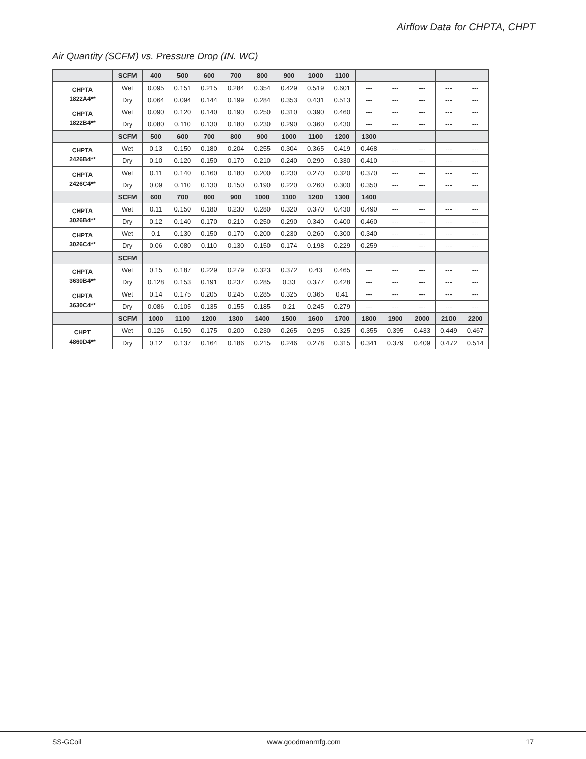Airflow Data for CHPTA, CHPT
Air Quantity (SCFM) vs. Pressure Drop (IN. WC)
| | SCFM | 400 | 500 | 600 | 700 | 800 | 900 | 1000 | 1100 | | | | | |
| --- | --- | --- | --- | --- | --- | --- | --- | --- | --- | --- | --- | --- | --- | --- |
| CHPTA 1822A4** | Wet | 0.095 | 0.151 | 0.215 | 0.284 | 0.354 | 0.429 | 0.519 | 0.601 | --- | --- | --- | --- | --- |
| | Dry | 0.064 | 0.094 | 0.144 | 0.199 | 0.284 | 0.353 | 0.431 | 0.513 | --- | --- | --- | --- | --- |
| CHPTA 1822B4** | Wet | 0.090 | 0.120 | 0.140 | 0.190 | 0.250 | 0.310 | 0.390 | 0.460 | --- | --- | --- | --- | --- |
| | Dry | 0.080 | 0.110 | 0.130 | 0.180 | 0.230 | 0.290 | 0.360 | 0.430 | --- | --- | --- | --- | --- |
| | SCFM | 500 | 600 | 700 | 800 | 900 | 1000 | 1100 | 1200 | 1300 | | | | |
| CHPTA 2426B4** | Wet | 0.13 | 0.150 | 0.180 | 0.204 | 0.255 | 0.304 | 0.365 | 0.419 | 0.468 | --- | --- | --- | --- |
| | Dry | 0.10 | 0.120 | 0.150 | 0.170 | 0.210 | 0.240 | 0.290 | 0.330 | 0.410 | --- | --- | --- | --- |
| CHPTA 2426C4** | Wet | 0.11 | 0.140 | 0.160 | 0.180 | 0.200 | 0.230 | 0.270 | 0.320 | 0.370 | --- | --- | --- | --- |
| | Dry | 0.09 | 0.110 | 0.130 | 0.150 | 0.190 | 0.220 | 0.260 | 0.300 | 0.350 | --- | --- | --- | --- |
| | SCFM | 600 | 700 | 800 | 900 | 1000 | 1100 | 1200 | 1300 | 1400 | | | | |
| CHPTA 3026B4** | Wet | 0.11 | 0.150 | 0.180 | 0.230 | 0.280 | 0.320 | 0.370 | 0.430 | 0.490 | --- | --- | --- | --- |
| | Dry | 0.12 | 0.140 | 0.170 | 0.210 | 0.250 | 0.290 | 0.340 | 0.400 | 0.460 | --- | --- | --- | --- |
| CHPTA 3026C4** | Wet | 0.1 | 0.130 | 0.150 | 0.170 | 0.200 | 0.230 | 0.260 | 0.300 | 0.340 | --- | --- | --- | --- |
| | Dry | 0.06 | 0.080 | 0.110 | 0.130 | 0.150 | 0.174 | 0.198 | 0.229 | 0.259 | --- | --- | --- | --- |
| | SCFM | | | | | | | | | | | | | |
| CHPTA 3630B4** | Wet | 0.15 | 0.187 | 0.229 | 0.279 | 0.323 | 0.372 | 0.43 | 0.465 | --- | --- | --- | --- | --- |
| | Dry | 0.128 | 0.153 | 0.191 | 0.237 | 0.285 | 0.33 | 0.377 | 0.428 | --- | --- | --- | --- | --- |
| CHPTA 3630C4** | Wet | 0.14 | 0.175 | 0.205 | 0.245 | 0.285 | 0.325 | 0.365 | 0.41 | --- | --- | --- | --- | --- |
| | Dry | 0.086 | 0.105 | 0.135 | 0.155 | 0.185 | 0.21 | 0.245 | 0.279 | --- | --- | --- | --- | --- |
| | SCFM | 1000 | 1100 | 1200 | 1300 | 1400 | 1500 | 1600 | 1700 | 1800 | 1900 | 2000 | 2100 | 2200 |
| CHPT 4860D4** | Wet | 0.126 | 0.150 | 0.175 | 0.200 | 0.230 | 0.265 | 0.295 | 0.325 | 0.355 | 0.395 | 0.433 | 0.449 | 0.467 |
| | Dry | 0.12 | 0.137 | 0.164 | 0.186 | 0.215 | 0.246 | 0.278 | 0.315 | 0.341 | 0.379 | 0.409 | 0.472 | 0.514 |
SS-GCoil www.goodmanmfg.com 17